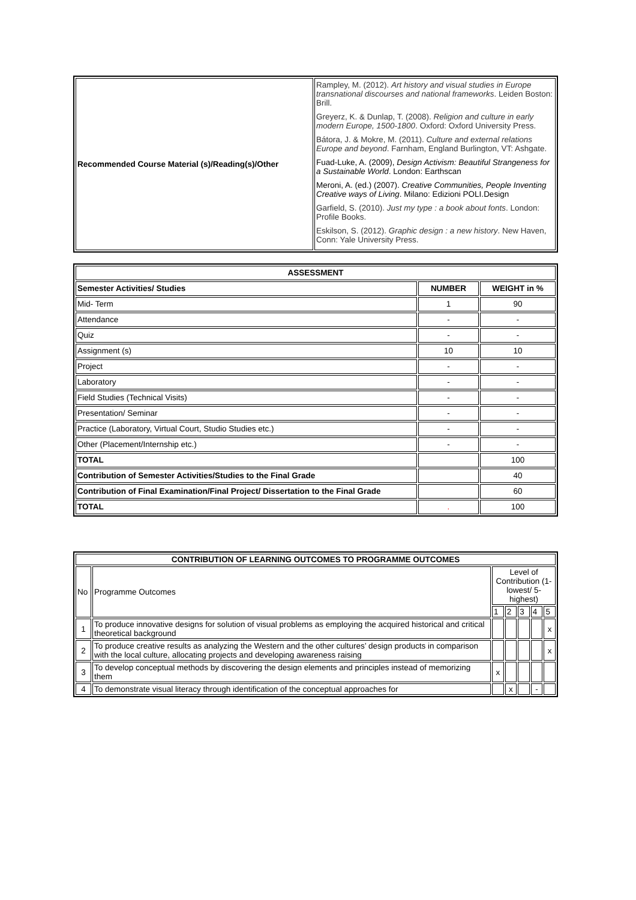| Recommended Course Material (s)/Reading(s)/Other | Rampley, M. (2012). Art history and visual studies in Europe transnational discourses and national frameworks . Leiden Boston: Brill. Greyerz, K. & Dunlap, T. (2008). Religion and culture in early modern Europe, 1500-1800 . Oxford: Oxford University Press. Bátora, J. & Mokre, M. (2011). Culture and external relations Europe and beyond . Farnham, England Burlington, VT: Ashgate. Fuad-Luke, A. (2009), Design Activism: Beautiful Strangeness for a Sustainable World . London: Earthscan Meroni, A. (ed.) (2007). Creative Communities, People Inventing Creative ways of Living . Milano: Edizioni POLI.Design Garfield, S. (2010). Just my type : a book about fonts . London: Profile Books. Eskilson, S. (2012). Graphic design : a new history . New Haven, Conn: Yale University Press. |
| ASSESSMENT | | |
| --- | --- | --- |
| Semester Activities/ Studies | NUMBER | WEIGHT in % |
| Mid- Term | 1 | 90 |
| Attendance | - | - |
| Quiz | - | - |
| Assignment (s) | 10 | 10 |
| Project | - | - |
| Laboratory | - | - |
| Field Studies (Technical Visits) | - | - |
| Presentation/ Seminar | - | - |
| Practice (Laboratory, Virtual Court, Studio Studies etc.) | - | - |
| Other (Placement/Internship etc.) | - | - |
| TOTAL | | 100 |
| Contribution of Semester Activities/Studies to the Final Grade | | 40 |
| Contribution of Final Examination/Final Project/ Dissertation to the Final Grade | | 60 |
| TOTAL | . | 100 |
| CONTRIBUTION OF LEARNING OUTCOMES TO PROGRAMME OUTCOMES | | | | | | |
| --- | --- | --- | --- | --- | --- | --- |
| No | Programme Outcomes | Level of Contribution (1-lowest/ 5-highest) | | | | |
| | | 1 | 2 | 3 | 4 | 5 |
| 1 | To produce innovative designs for solution of visual problems as employing the acquired historical and critical theoretical background | | | | | x |
| 2 | To produce creative results as analyzing the Western and the other cultures’ design products in comparison with the local culture, allocating projects and developing awareness raising | | | | | x |
| 3 | To develop conceptual methods by discovering the design elements and principles instead of memorizing them | x | | | | |
| 4 | To demonstrate visual literacy through identification of the conceptual approaches for | | x | | - | |